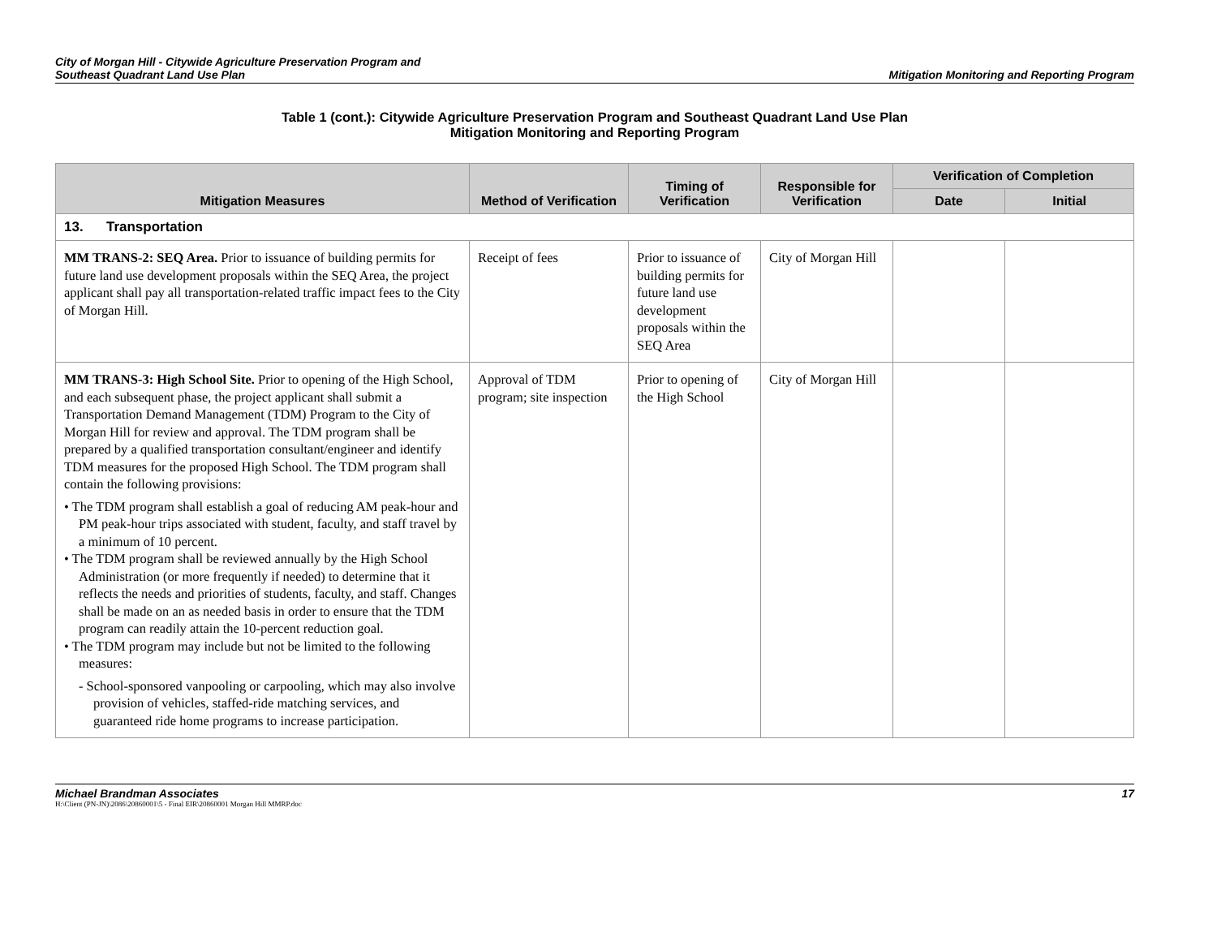City of Morgan Hill - Citywide Agriculture Preservation Program and
Southeast Quadrant Land Use Plan
Mitigation Monitoring and Reporting Program
Table 1 (cont.): Citywide Agriculture Preservation Program and Southeast Quadrant Land Use Plan
Mitigation Monitoring and Reporting Program
| Mitigation Measures | Method of Verification | Timing of Verification | Responsible for Verification | Verification of Completion | |
| --- | --- | --- | --- | --- | --- |
| | | | | Date | Initial |
| 13. Transportation | | | | | |
| MM TRANS-2: SEQ Area. Prior to issuance of building permits for future land use development proposals within the SEQ Area, the project applicant shall pay all transportation-related traffic impact fees to the City of Morgan Hill. | Receipt of fees | Prior to issuance of building permits for future land use development proposals within the SEQ Area | City of Morgan Hill | | |
| MM TRANS-3: High School Site. Prior to opening of the High School, and each subsequent phase, the project applicant shall submit a Transportation Demand Management (TDM) Program to the City of Morgan Hill for review and approval. The TDM program shall be prepared by a qualified transportation consultant/engineer and identify TDM measures for the proposed High School. The TDM program shall contain the following provisions: • The TDM program shall establish a goal of reducing AM peak-hour and PM peak-hour trips associated with student, faculty, and staff travel by a minimum of 10 percent. • The TDM program shall be reviewed annually by the High School Administration (or more frequently if needed) to determine that it reflects the needs and priorities of students, faculty, and staff. Changes shall be made on an as needed basis in order to ensure that the TDM program can readily attain the 10-percent reduction goal. • The TDM program may include but not be limited to the following measures: - School-sponsored vanpooling or carpooling, which may also involve provision of vehicles, staffed-ride matching services, and guaranteed ride home programs to increase participation. | Approval of TDM program; site inspection | Prior to opening of the High School | City of Morgan Hill | | |
Michael Brandman Associates
H:\Client (PN-JN)\2086\20860001\5 - Final EIR\20860001 Morgan Hill MMRP.doc
17